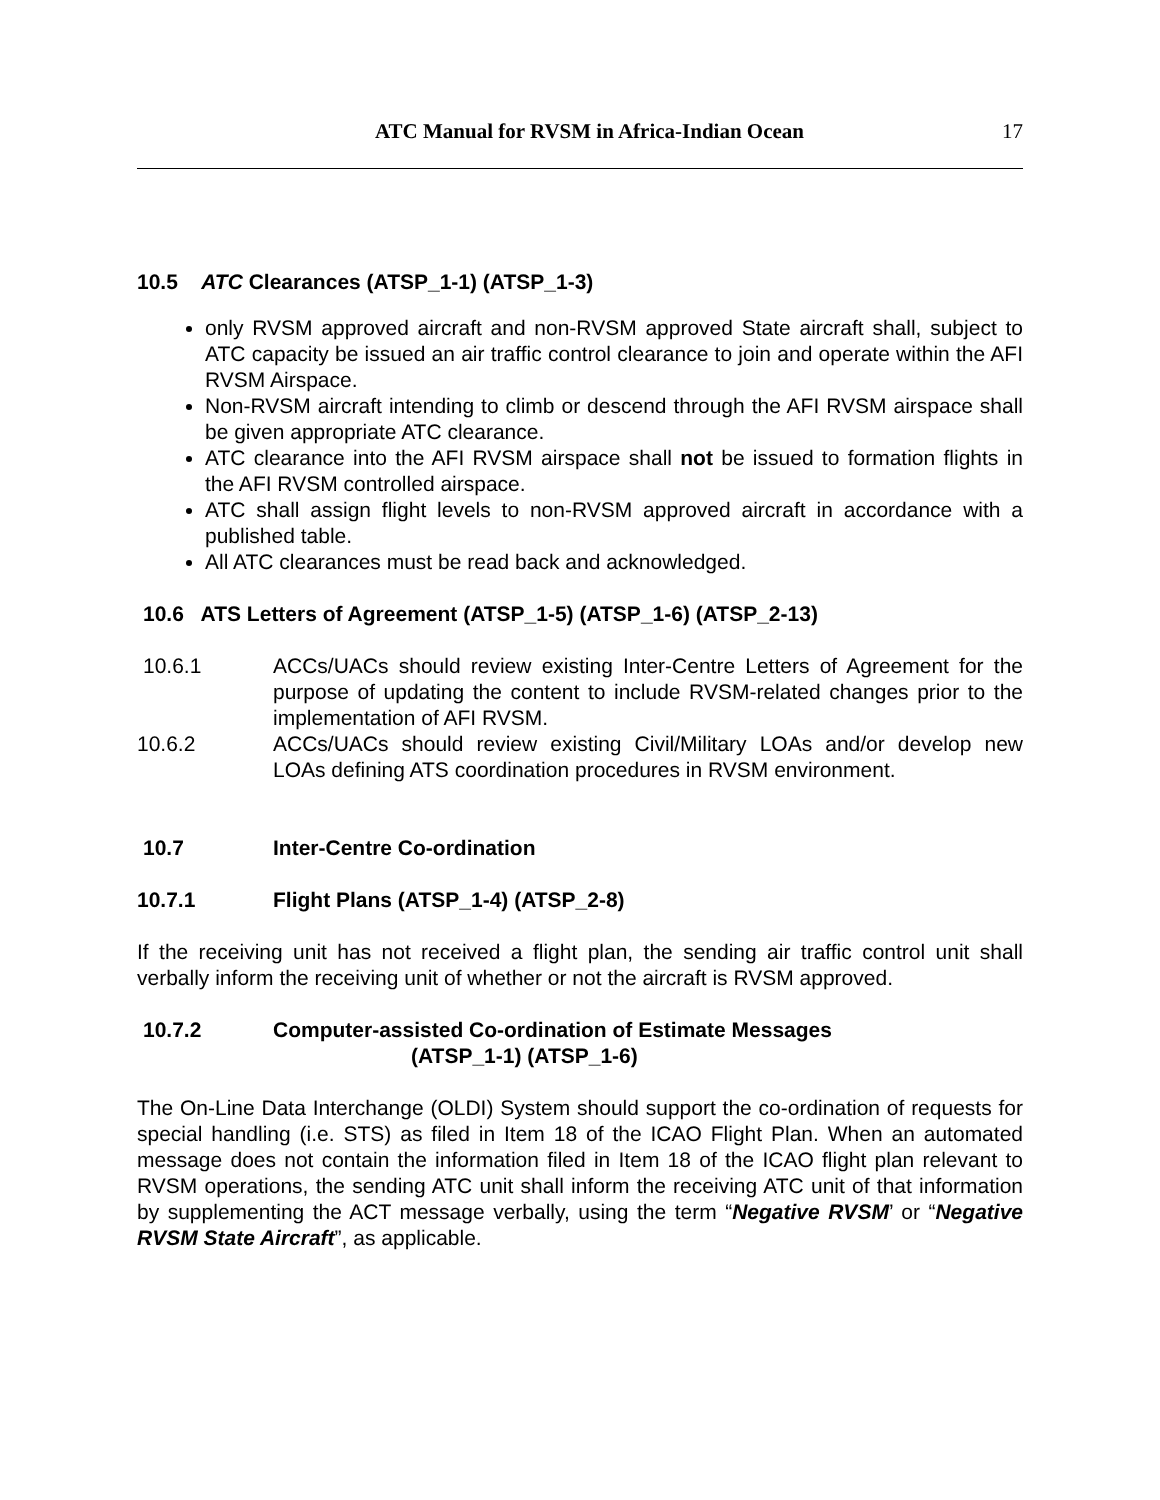ATC Manual for RVSM in Africa-Indian Ocean 17
10.5 ATC Clearances (ATSP_1-1) (ATSP_1-3)
only RVSM approved aircraft and non-RVSM approved State aircraft shall, subject to ATC capacity be issued an air traffic control clearance to join and operate within the AFI RVSM Airspace.
Non-RVSM aircraft intending to climb or descend through the AFI RVSM airspace shall be given appropriate ATC clearance.
ATC clearance into the AFI RVSM airspace shall not be issued to formation flights in the AFI RVSM controlled airspace.
ATC shall assign flight levels to non-RVSM approved aircraft in accordance with a published table.
All ATC clearances must be read back and acknowledged.
10.6 ATS Letters of Agreement (ATSP_1-5) (ATSP_1-6) (ATSP_2-13)
10.6.1 ACCs/UACs should review existing Inter-Centre Letters of Agreement for the purpose of updating the content to include RVSM-related changes prior to the implementation of AFI RVSM.
10.6.2 ACCs/UACs should review existing Civil/Military LOAs and/or develop new LOAs defining ATS coordination procedures in RVSM environment.
10.7 Inter-Centre Co-ordination
10.7.1 Flight Plans (ATSP_1-4) (ATSP_2-8)
If the receiving unit has not received a flight plan, the sending air traffic control unit shall verbally inform the receiving unit of whether or not the aircraft is RVSM approved.
10.7.2 Computer-assisted Co-ordination of Estimate Messages
(ATSP_1-1) (ATSP_1-6)
The On-Line Data Interchange (OLDI) System should support the co-ordination of requests for special handling (i.e. STS) as filed in Item 18 of the ICAO Flight Plan. When an automated message does not contain the information filed in Item 18 of the ICAO flight plan relevant to RVSM operations, the sending ATC unit shall inform the receiving ATC unit of that information by supplementing the ACT message verbally, using the term “Negative RVSM’ or “Negative RVSM State Aircraft”, as applicable.